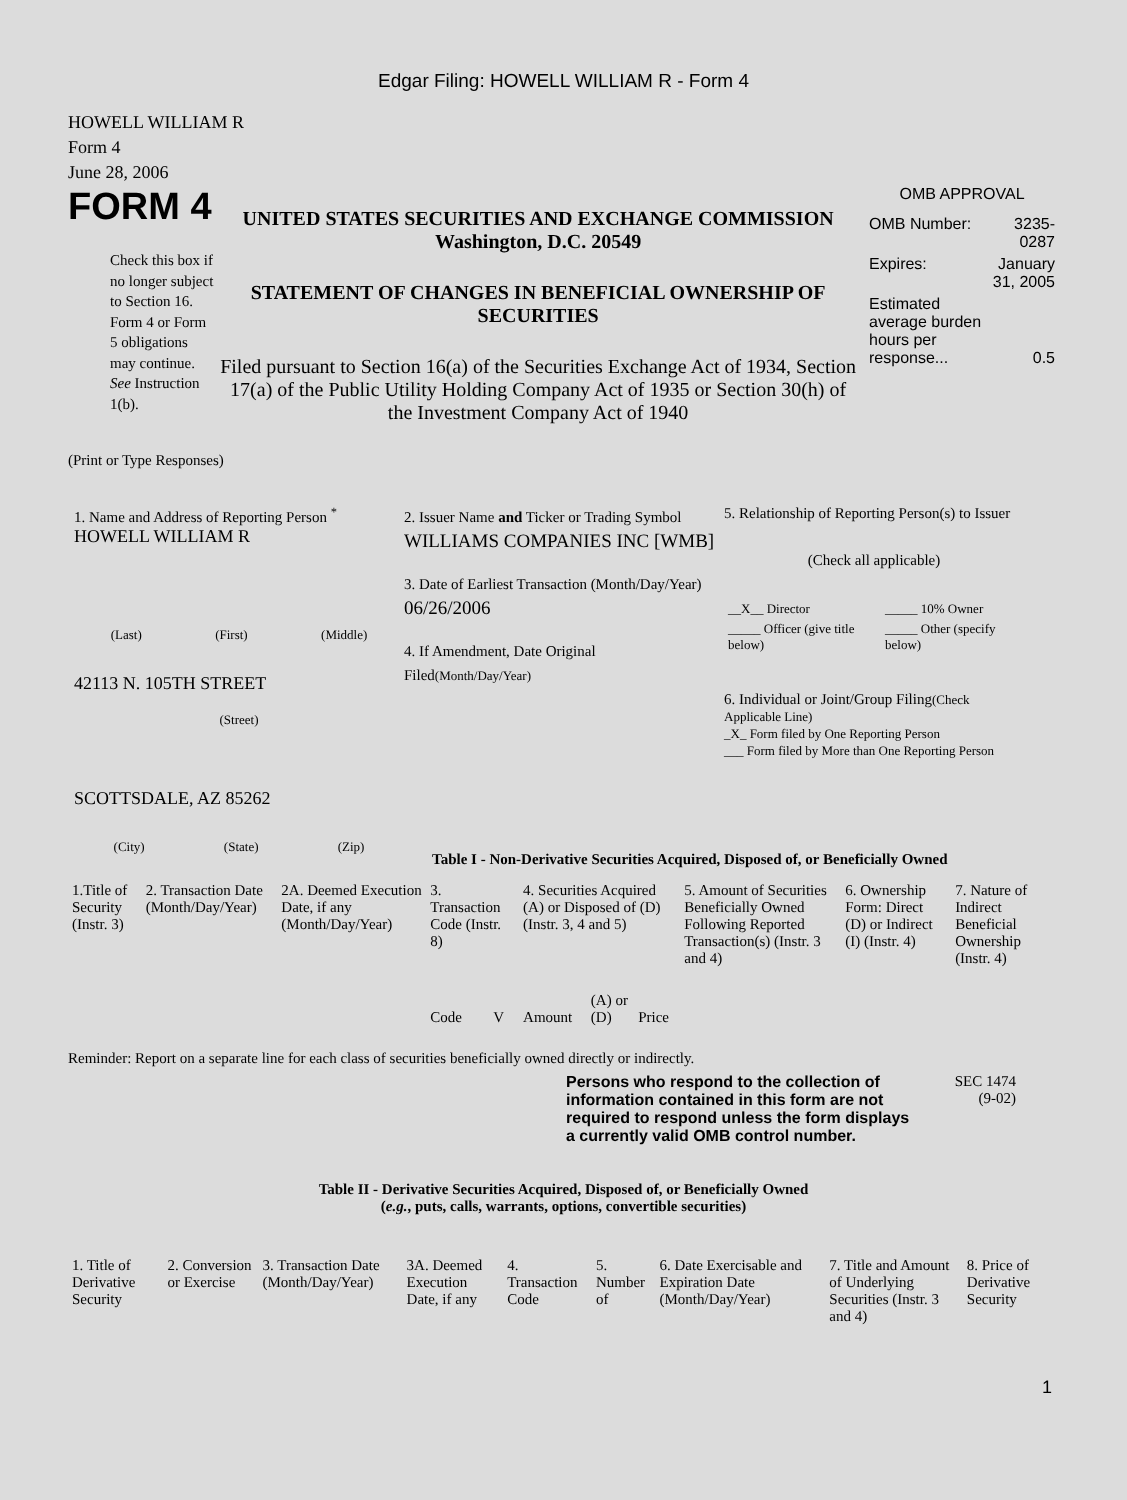Edgar Filing: HOWELL WILLIAM R - Form 4
HOWELL WILLIAM R
Form 4
June 28, 2006
FORM 4
Check this box if no longer subject to Section 16. Form 4 or Form 5 obligations may continue. See Instruction 1(b).
UNITED STATES SECURITIES AND EXCHANGE COMMISSION
Washington, D.C. 20549
STATEMENT OF CHANGES IN BENEFICIAL OWNERSHIP OF SECURITIES
Filed pursuant to Section 16(a) of the Securities Exchange Act of 1934, Section 17(a) of the Public Utility Holding Company Act of 1935 or Section 30(h) of the Investment Company Act of 1940
OMB APPROVAL
| OMB Number: | 3235-0287 |
| Expires: | January 31, 2005 |
| Estimated average burden hours per response... | 0.5 |
(Print or Type Responses)
1. Name and Address of Reporting Person <sup>*</sup>
HOWELL WILLIAM R
(Last) (First) (Middle)
42113 N. 105TH STREET
(Street)
SCOTTSDALE, AZ 85262
(City) (State) (Zip)
2. Issuer Name and Ticker or Trading Symbol
WILLIAMS COMPANIES INC [WMB]
3. Date of Earliest Transaction (Month/Day/Year)
06/26/2006
4. If Amendment, Date Original Filed(Month/Day/Year)
5. Relationship of Reporting Person(s) to Issuer
(Check all applicable)
| __X__ Director | _____ 10% Owner |
| _____ Officer (give title below) | _____ Other (specify below) |
6. Individual or Joint/Group Filing(Check Applicable Line)
_X_ Form filed by One Reporting Person
___ Form filed by More than One Reporting Person
Table I - Non-Derivative Securities Acquired, Disposed of, or Beneficially Owned
| 1.Title of Security (Instr. 3) | 2. Transaction Date (Month/Day/Year) | 2A. Deemed Execution Date, if any (Month/Day/Year) | 3. Transaction Code (Instr. 8) | | 4. Securities Acquired (A) or Disposed of (D) (Instr. 3, 4 and 5) | | | 5. Amount of Securities Beneficially Owned Following Reported Transaction(s) (Instr. 3 and 4) | 6. Ownership Form: Direct (D) or Indirect (I) (Instr. 4) | 7. Nature of Indirect Beneficial Ownership (Instr. 4) |
| --- | --- | --- | --- | --- | --- | --- | --- | --- | --- | --- |
| | | | Code | V | Amount | (A) or (D) | Price | | | |
Reminder: Report on a separate line for each class of securities beneficially owned directly or indirectly.
Persons who respond to the collection of information contained in this form are not required to respond unless the form displays a currently valid OMB control number.
SEC 1474
(9-02)
Table II - Derivative Securities Acquired, Disposed of, or Beneficially Owned
(e.g., puts, calls, warrants, options, convertible securities)
| 1. Title of Derivative Security | 2. Conversion or Exercise | 3. Transaction Date (Month/Day/Year) | 3A. Deemed Execution Date, if any | 4. Transaction Code | 5. Number of | 6. Date Exercisable and Expiration Date (Month/Day/Year) | 7. Title and Amount of Underlying Securities (Instr. 3 and 4) | 8. Price of Derivative Security |
1